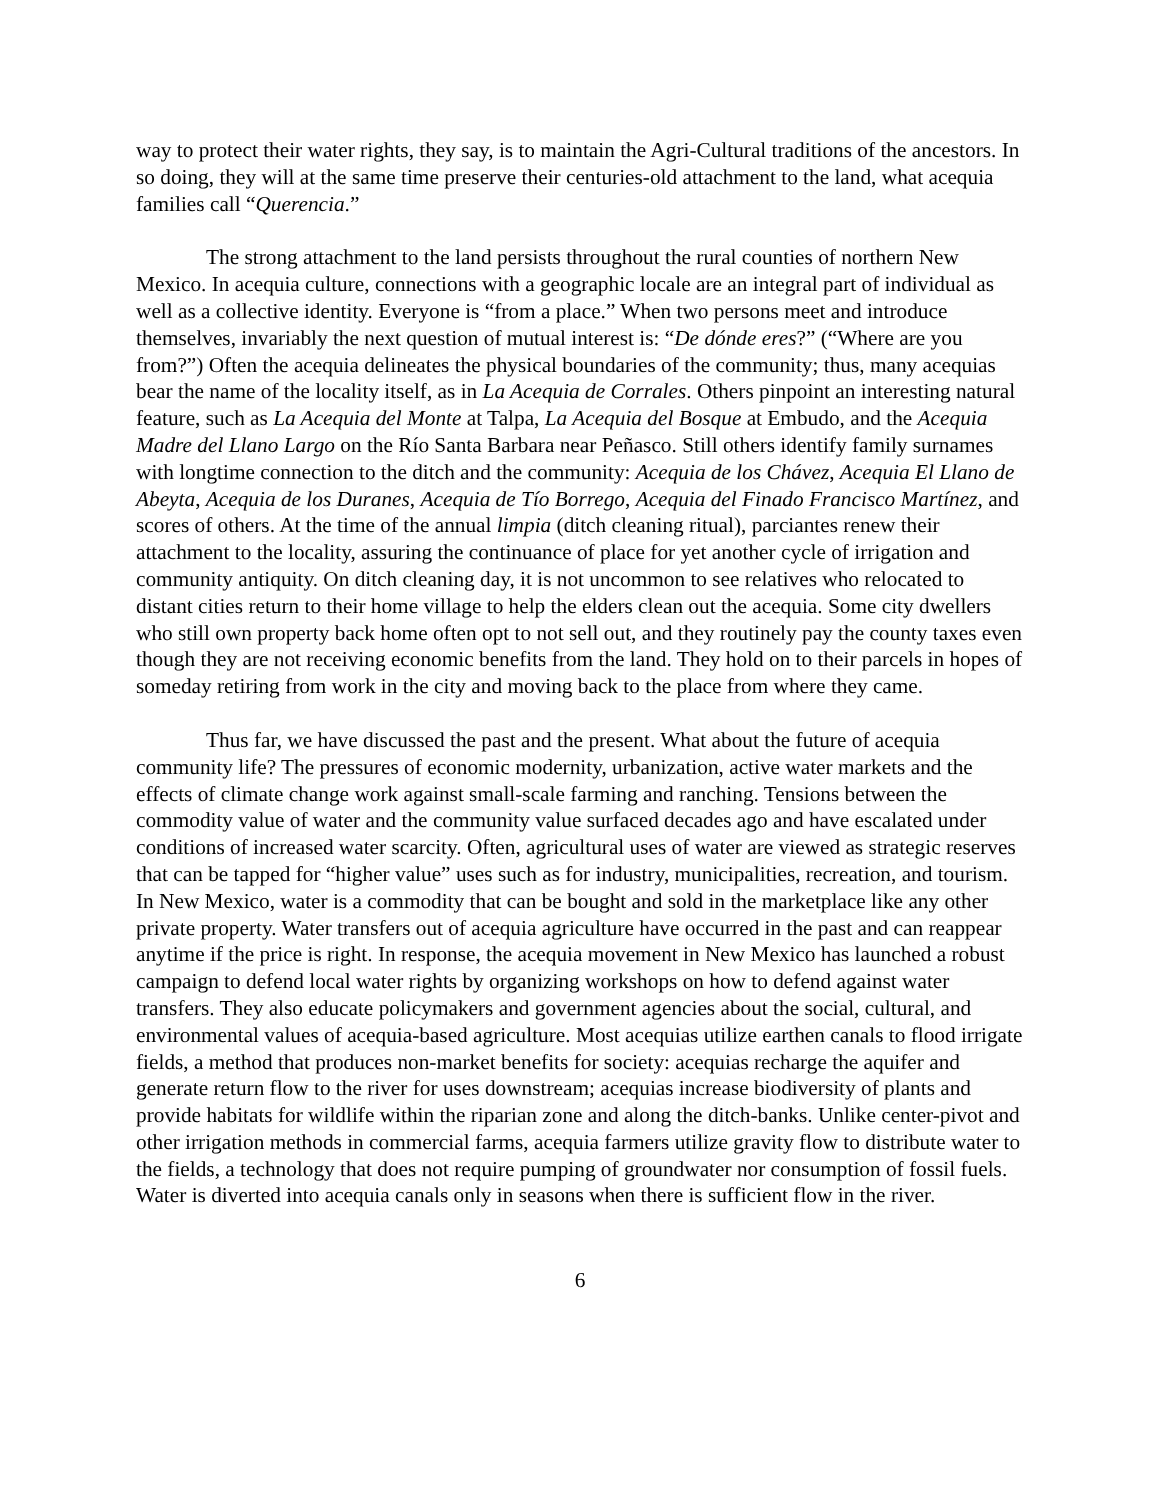way to protect their water rights, they say, is to maintain the Agri-Cultural traditions of the ancestors. In so doing, they will at the same time preserve their centuries-old attachment to the land, what acequia families call “Querencia.”
The strong attachment to the land persists throughout the rural counties of northern New Mexico. In acequia culture, connections with a geographic locale are an integral part of individual as well as a collective identity. Everyone is “from a place.” When two persons meet and introduce themselves, invariably the next question of mutual interest is: “De dónde eres?” (“Where are you from?”) Often the acequia delineates the physical boundaries of the community; thus, many acequias bear the name of the locality itself, as in La Acequia de Corrales. Others pinpoint an interesting natural feature, such as La Acequia del Monte at Talpa, La Acequia del Bosque at Embudo, and the Acequia Madre del Llano Largo on the Río Santa Barbara near Peñasco. Still others identify family surnames with longtime connection to the ditch and the community: Acequia de los Chávez, Acequia El Llano de Abeyta, Acequia de los Duranes, Acequia de Tío Borrego, Acequia del Finado Francisco Martínez, and scores of others. At the time of the annual limpia (ditch cleaning ritual), parciantes renew their attachment to the locality, assuring the continuance of place for yet another cycle of irrigation and community antiquity. On ditch cleaning day, it is not uncommon to see relatives who relocated to distant cities return to their home village to help the elders clean out the acequia. Some city dwellers who still own property back home often opt to not sell out, and they routinely pay the county taxes even though they are not receiving economic benefits from the land. They hold on to their parcels in hopes of someday retiring from work in the city and moving back to the place from where they came.
Thus far, we have discussed the past and the present. What about the future of acequia community life? The pressures of economic modernity, urbanization, active water markets and the effects of climate change work against small-scale farming and ranching. Tensions between the commodity value of water and the community value surfaced decades ago and have escalated under conditions of increased water scarcity. Often, agricultural uses of water are viewed as strategic reserves that can be tapped for “higher value” uses such as for industry, municipalities, recreation, and tourism. In New Mexico, water is a commodity that can be bought and sold in the marketplace like any other private property. Water transfers out of acequia agriculture have occurred in the past and can reappear anytime if the price is right. In response, the acequia movement in New Mexico has launched a robust campaign to defend local water rights by organizing workshops on how to defend against water transfers. They also educate policymakers and government agencies about the social, cultural, and environmental values of acequia-based agriculture. Most acequias utilize earthen canals to flood irrigate fields, a method that produces non-market benefits for society: acequias recharge the aquifer and generate return flow to the river for uses downstream; acequias increase biodiversity of plants and provide habitats for wildlife within the riparian zone and along the ditch-banks. Unlike center-pivot and other irrigation methods in commercial farms, acequia farmers utilize gravity flow to distribute water to the fields, a technology that does not require pumping of groundwater nor consumption of fossil fuels. Water is diverted into acequia canals only in seasons when there is sufficient flow in the river.
6